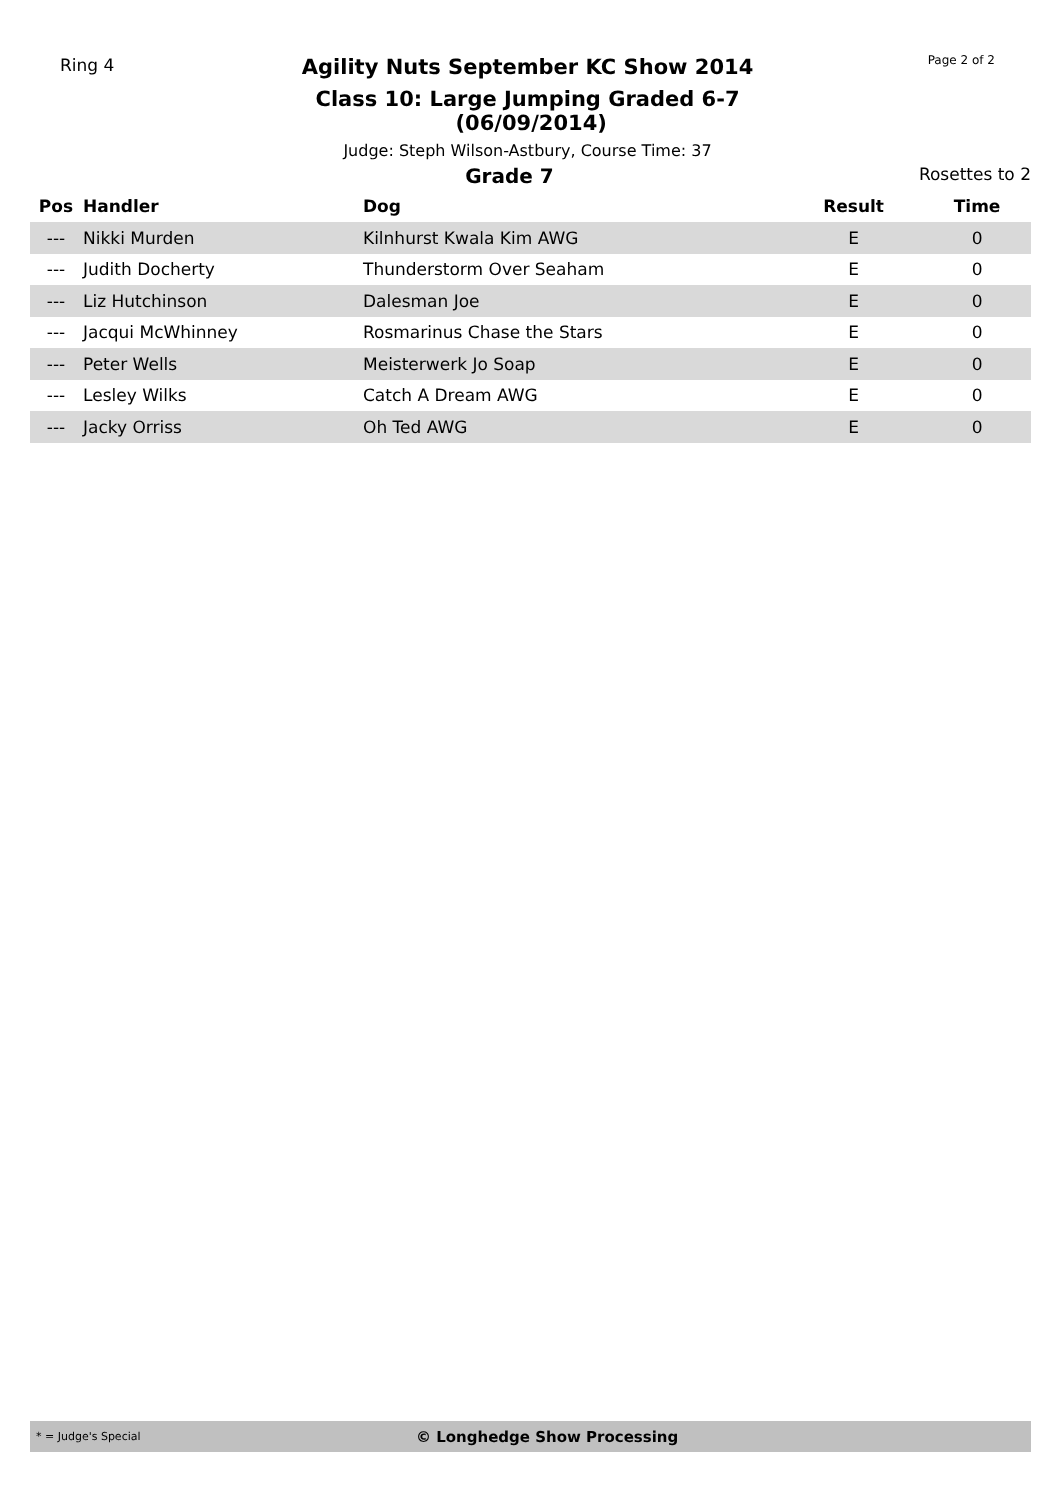Ring 4
Agility Nuts September KC Show 2014
Class 10: Large Jumping Graded 6-7 (06/09/2014)
Judge: Steph Wilson-Astbury, Course Time: 37
Page 2 of 2
Grade 7
Rosettes to 2
| Pos | Handler | Dog | Result | Time |
| --- | --- | --- | --- | --- |
| --- | Nikki Murden | Kilnhurst Kwala Kim AWG | E | 0 |
| --- | Judith Docherty | Thunderstorm Over Seaham | E | 0 |
| --- | Liz Hutchinson | Dalesman Joe | E | 0 |
| --- | Jacqui McWhinney | Rosmarinus Chase the Stars | E | 0 |
| --- | Peter Wells | Meisterwerk Jo Soap | E | 0 |
| --- | Lesley Wilks | Catch A Dream AWG | E | 0 |
| --- | Jacky Orriss | Oh Ted AWG | E | 0 |
* = Judge's Special
© Longhedge Show Processing